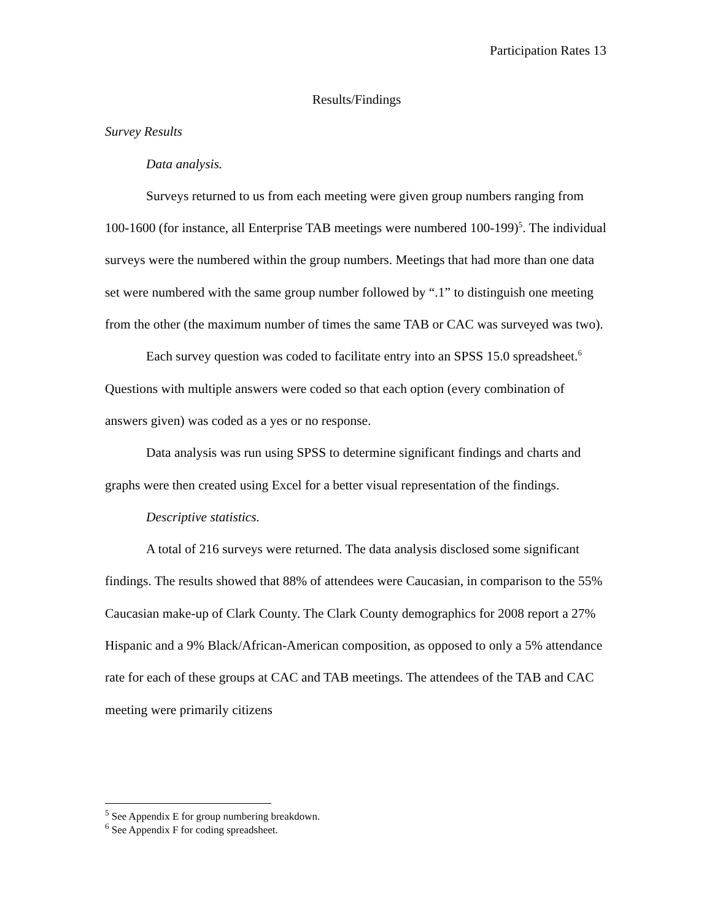Participation Rates 13
Results/Findings
Survey Results
Data analysis.
Surveys returned to us from each meeting were given group numbers ranging from 100-1600 (for instance, all Enterprise TAB meetings were numbered 100-199)<sup>5</sup>. The individual surveys were the numbered within the group numbers. Meetings that had more than one data set were numbered with the same group number followed by “.1” to distinguish one meeting from the other (the maximum number of times the same TAB or CAC was surveyed was two).
Each survey question was coded to facilitate entry into an SPSS 15.0 spreadsheet.<sup>6</sup> Questions with multiple answers were coded so that each option (every combination of answers given) was coded as a yes or no response.
Data analysis was run using SPSS to determine significant findings and charts and graphs were then created using Excel for a better visual representation of the findings.
Descriptive statistics.
A total of 216 surveys were returned. The data analysis disclosed some significant findings. The results showed that 88% of attendees were Caucasian, in comparison to the 55% Caucasian make-up of Clark County. The Clark County demographics for 2008 report a 27% Hispanic and a 9% Black/African-American composition, as opposed to only a 5% attendance rate for each of these groups at CAC and TAB meetings. The attendees of the TAB and CAC meeting were primarily citizens
<sup>5</sup> See Appendix E for group numbering breakdown.
<sup>6</sup> See Appendix F for coding spreadsheet.